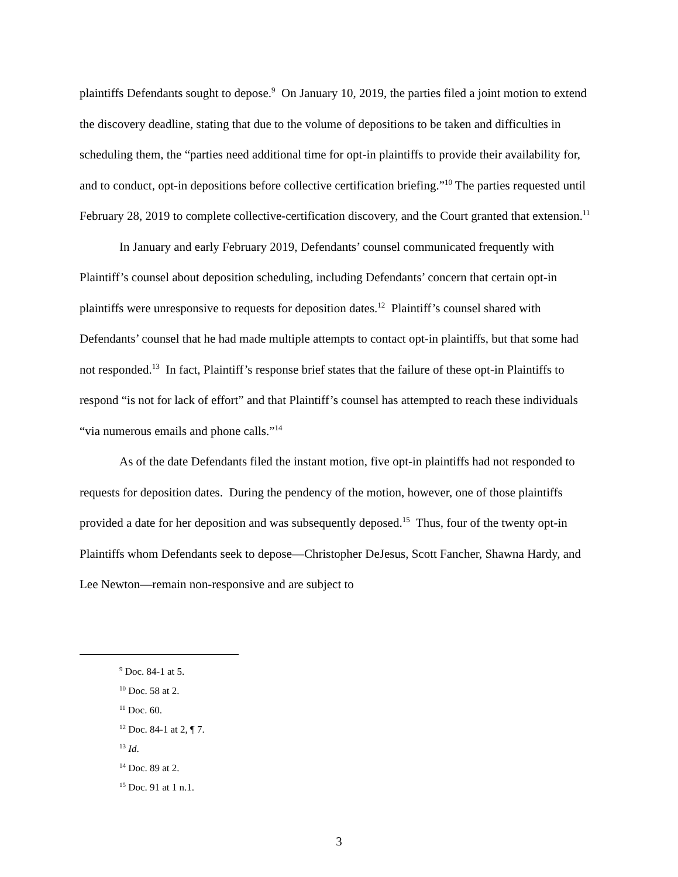plaintiffs Defendants sought to depose.<sup>9</sup> On January 10, 2019, the parties filed a joint motion to extend the discovery deadline, stating that due to the volume of depositions to be taken and difficulties in scheduling them, the “parties need additional time for opt-in plaintiffs to provide their availability for, and to conduct, opt-in depositions before collective certification briefing.”<sup>10</sup> The parties requested until February 28, 2019 to complete collective-certification discovery, and the Court granted that extension.<sup>11</sup>
In January and early February 2019, Defendants’ counsel communicated frequently with Plaintiff’s counsel about deposition scheduling, including Defendants’ concern that certain opt-in plaintiffs were unresponsive to requests for deposition dates.<sup>12</sup> Plaintiff’s counsel shared with Defendants’ counsel that he had made multiple attempts to contact opt-in plaintiffs, but that some had not responded.<sup>13</sup> In fact, Plaintiff’s response brief states that the failure of these opt-in Plaintiffs to respond “is not for lack of effort” and that Plaintiff’s counsel has attempted to reach these individuals “via numerous emails and phone calls.”<sup>14</sup>
As of the date Defendants filed the instant motion, five opt-in plaintiffs had not responded to requests for deposition dates. During the pendency of the motion, however, one of those plaintiffs provided a date for her deposition and was subsequently deposed.<sup>15</sup> Thus, four of the twenty opt-in Plaintiffs whom Defendants seek to depose—Christopher DeJesus, Scott Fancher, Shawna Hardy, and Lee Newton—remain non-responsive and are subject to
<sup>9</sup> Doc. 84-1 at 5.
<sup>10</sup> Doc. 58 at 2.
<sup>11</sup> Doc. 60.
<sup>12</sup> Doc. 84-1 at 2, ¶ 7.
<sup>13</sup> Id.
<sup>14</sup> Doc. 89 at 2.
<sup>15</sup> Doc. 91 at 1 n.1.
3